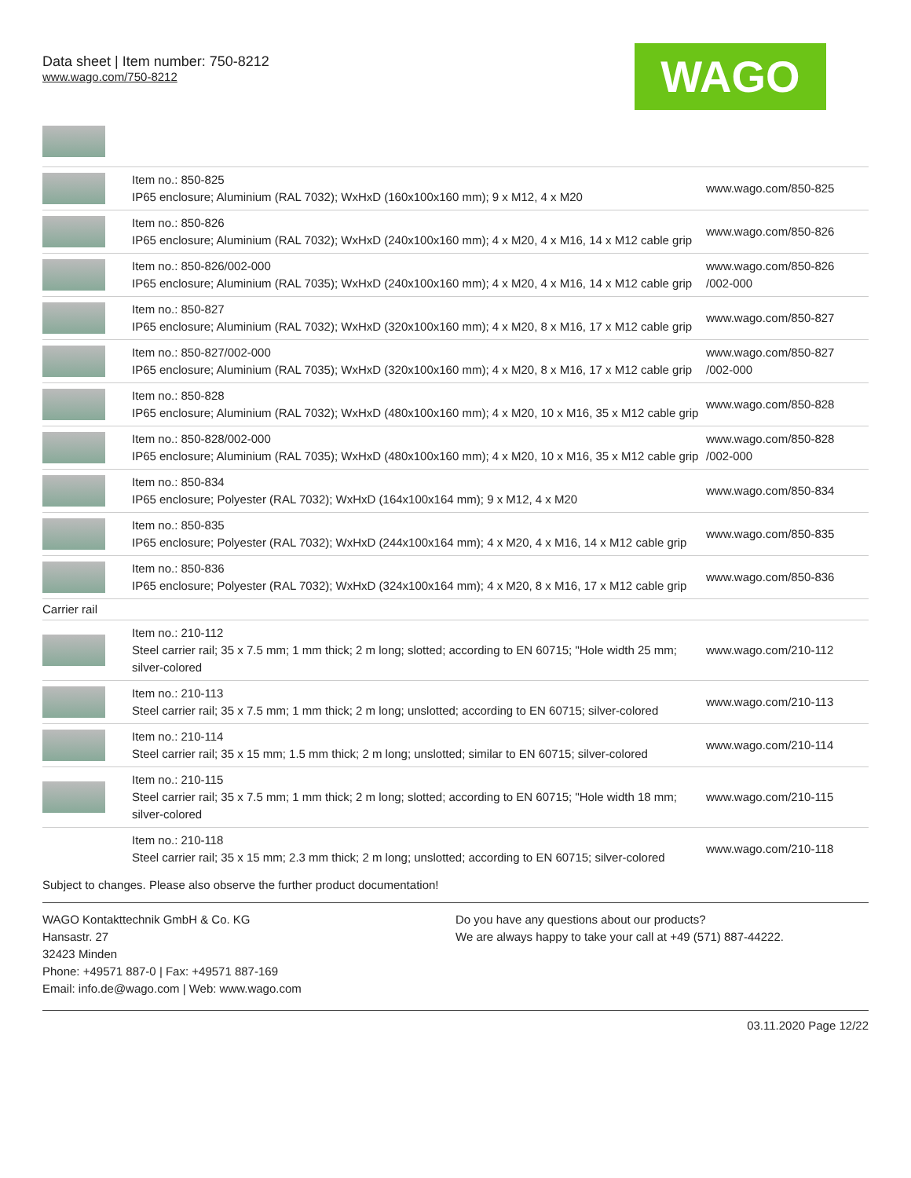Data sheet | Item number: 750-8212
www.wago.com/750-8212
WAGO
| | Item no.: 850-825 IP65 enclosure; Aluminium (RAL 7032); WxHxD (160x100x160 mm); 9 x M12, 4 x M20 | www.wago.com/850-825 |
| | Item no.: 850-826 IP65 enclosure; Aluminium (RAL 7032); WxHxD (240x100x160 mm); 4 x M20, 4 x M16, 14 x M12 cable grip | www.wago.com/850-826 |
| | Item no.: 850-826/002-000 IP65 enclosure; Aluminium (RAL 7035); WxHxD (240x100x160 mm); 4 x M20, 4 x M16, 14 x M12 cable grip | www.wago.com/850-826 /002-000 |
| | Item no.: 850-827 IP65 enclosure; Aluminium (RAL 7032); WxHxD (320x100x160 mm); 4 x M20, 8 x M16, 17 x M12 cable grip | www.wago.com/850-827 |
| | Item no.: 850-827/002-000 IP65 enclosure; Aluminium (RAL 7035); WxHxD (320x100x160 mm); 4 x M20, 8 x M16, 17 x M12 cable grip | www.wago.com/850-827 /002-000 |
| | Item no.: 850-828 IP65 enclosure; Aluminium (RAL 7032); WxHxD (480x100x160 mm); 4 x M20, 10 x M16, 35 x M12 cable grip | www.wago.com/850-828 |
| | Item no.: 850-828/002-000 IP65 enclosure; Aluminium (RAL 7035); WxHxD (480x100x160 mm); 4 x M20, 10 x M16, 35 x M12 cable grip | www.wago.com/850-828 /002-000 |
| | Item no.: 850-834 IP65 enclosure; Polyester (RAL 7032); WxHxD (164x100x164 mm); 9 x M12, 4 x M20 | www.wago.com/850-834 |
| | Item no.: 850-835 IP65 enclosure; Polyester (RAL 7032); WxHxD (244x100x164 mm); 4 x M20, 4 x M16, 14 x M12 cable grip | www.wago.com/850-835 |
| | Item no.: 850-836 IP65 enclosure; Polyester (RAL 7032); WxHxD (324x100x164 mm); 4 x M20, 8 x M16, 17 x M12 cable grip | www.wago.com/850-836 |
| Carrier rail | | |
| | Item no.: 210-112 Steel carrier rail; 35 x 7.5 mm; 1 mm thick; 2 m long; slotted; according to EN 60715; "Hole width 25 mm; silver-colored | www.wago.com/210-112 |
| | Item no.: 210-113 Steel carrier rail; 35 x 7.5 mm; 1 mm thick; 2 m long; unslotted; according to EN 60715; silver-colored | www.wago.com/210-113 |
| | Item no.: 210-114 Steel carrier rail; 35 x 15 mm; 1.5 mm thick; 2 m long; unslotted; similar to EN 60715; silver-colored | www.wago.com/210-114 |
| | Item no.: 210-115 Steel carrier rail; 35 x 7.5 mm; 1 mm thick; 2 m long; slotted; according to EN 60715; "Hole width 18 mm; silver-colored | www.wago.com/210-115 |
| | Item no.: 210-118 Steel carrier rail; 35 x 15 mm; 2.3 mm thick; 2 m long; unslotted; according to EN 60715; silver-colored | www.wago.com/210-118 |
Subject to changes. Please also observe the further product documentation!
WAGO Kontakttechnik GmbH & Co. KG
Hansastr. 27
32423 Minden
Phone: +49571 887-0 | Fax: +49571 887-169
Email: info.de@wago.com | Web: www.wago.com
Do you have any questions about our products?
We are always happy to take your call at +49 (571) 887-44222.
03.11.2020 Page 12/22